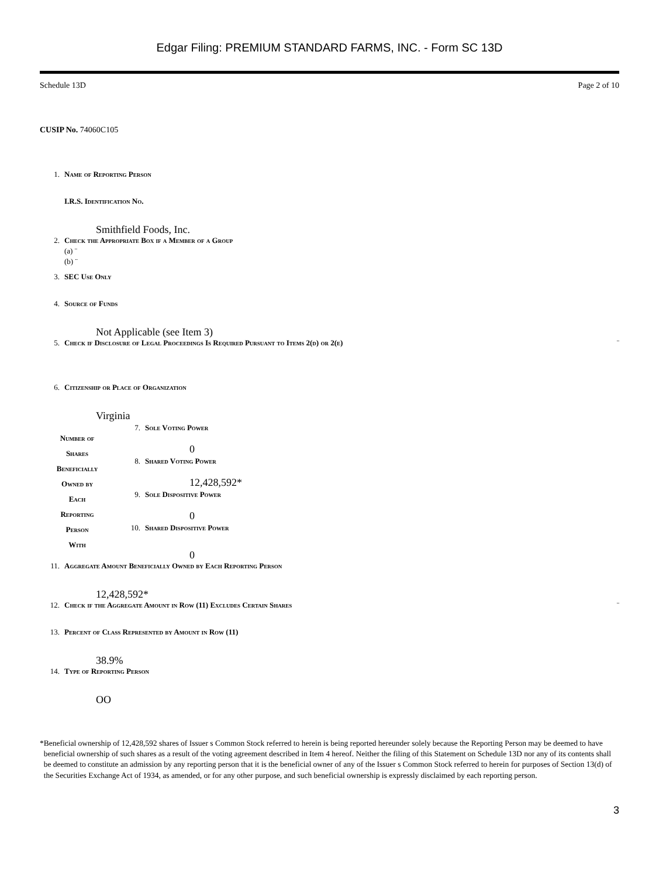Edgar Filing: PREMIUM STANDARD FARMS, INC. - Form SC 13D
Schedule 13D Page 2 of 10
CUSIP No. 74060C105
1. Name of Reporting Person
I.R.S. Identification No.
Smithfield Foods, Inc.
2. Check the Appropriate Box if a Member of a Group
(a) ¨
(b) ¨
3. SEC Use Only
4. Source of Funds
Not Applicable (see Item 3)
5. Check if Disclosure of Legal Proceedings Is Required Pursuant to Items 2(d) or 2(e) ¨
6. Citizenship or Place of Organization
Virginia
| Number of Shares Beneficially Owned by Each Reporting Person With | 7. | Sole Voting Power |
| | | 0 |
| | 8. | Shared Voting Power |
| | | 12,428,592* |
| | 9. | Sole Dispositive Power |
| | | 0 |
| | 10. | Shared Dispositive Power |
| | | 0 |
11. Aggregate Amount Beneficially Owned by Each Reporting Person
12,428,592*
12. Check if the Aggregate Amount in Row (11) Excludes Certain Shares ¨
13. Percent of Class Represented by Amount in Row (11)
38.9%
14. Type of Reporting Person
OO
* Beneficial ownership of 12,428,592 shares of Issuer s Common Stock referred to herein is being reported hereunder solely because the Reporting Person may be deemed to have beneficial ownership of such shares as a result of the voting agreement described in Item 4 hereof. Neither the filing of this Statement on Schedule 13D nor any of its contents shall be deemed to constitute an admission by any reporting person that it is the beneficial owner of any of the Issuer s Common Stock referred to herein for purposes of Section 13(d) of the Securities Exchange Act of 1934, as amended, or for any other purpose, and such beneficial ownership is expressly disclaimed by each reporting person.
3